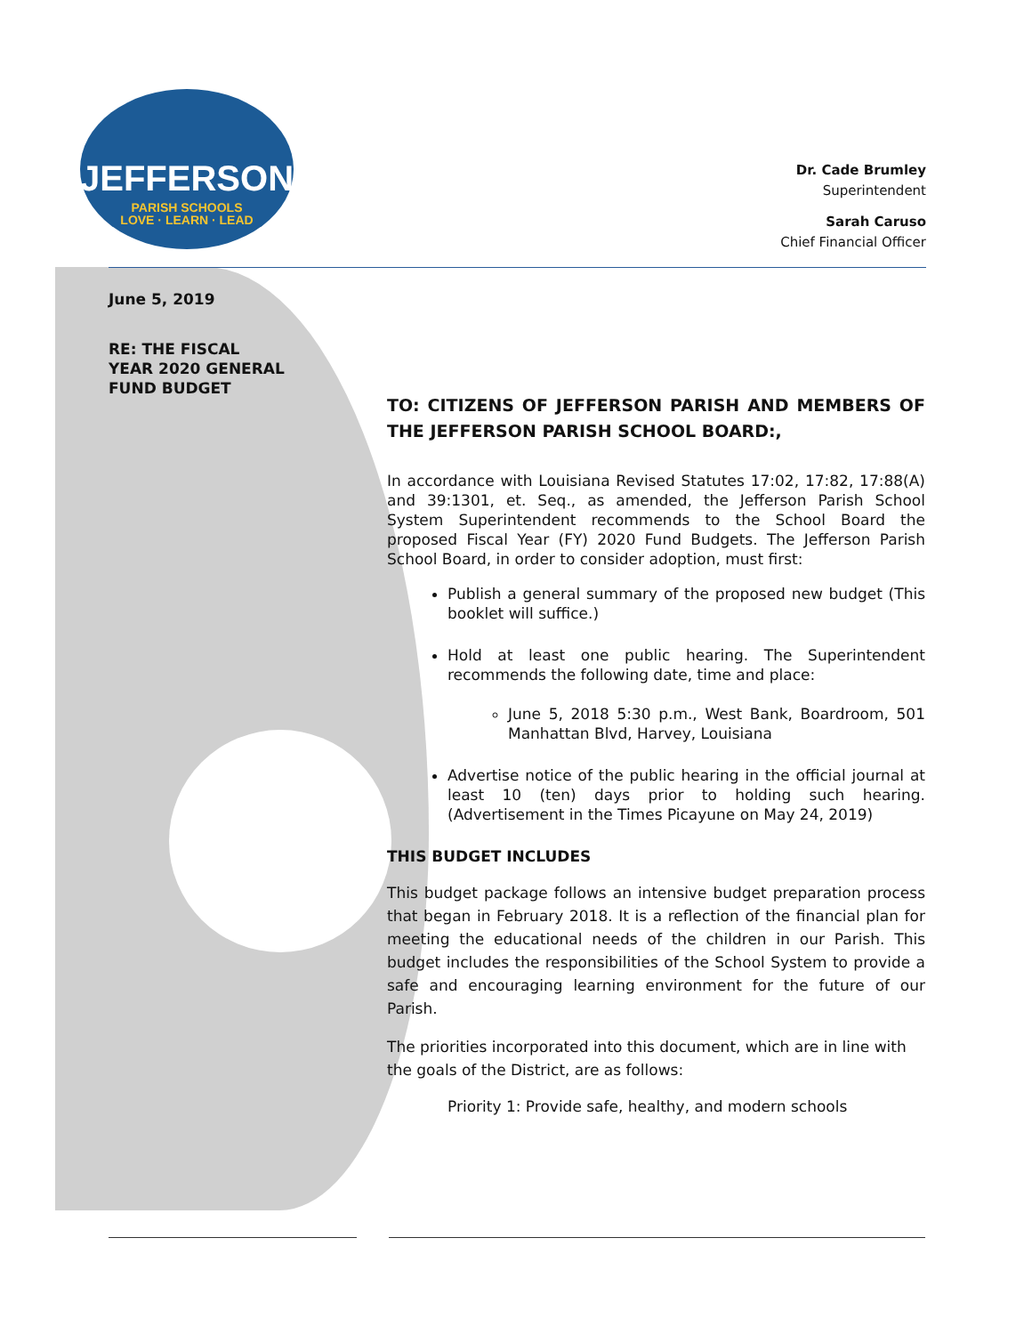JEFFERSON
PARISH SCHOOLS
LOVE · LEARN · LEAD
Dr. Cade Brumley
Superintendent
Sarah Caruso
Chief Financial Officer
June 5, 2019
RE: THE FISCAL YEAR 2020 GENERAL FUND BUDGET
TO: CITIZENS OF JEFFERSON PARISH AND MEMBERS OF THE JEFFERSON PARISH SCHOOL BOARD:,
In accordance with Louisiana Revised Statutes 17:02, 17:82, 17:88(A) and 39:1301, et. Seq., as amended, the Jefferson Parish School System Superintendent recommends to the School Board the proposed Fiscal Year (FY) 2020 Fund Budgets. The Jefferson Parish School Board, in order to consider adoption, must first:
Publish a general summary of the proposed new budget (This booklet will suffice.)
Hold at least one public hearing. The Superintendent recommends the following date, time and place:
June 5, 2018 5:30 p.m., West Bank, Boardroom, 501 Manhattan Blvd, Harvey, Louisiana
Advertise notice of the public hearing in the official journal at least 10 (ten) days prior to holding such hearing. (Advertisement in the Times Picayune on May 24, 2019)
THIS BUDGET INCLUDES
This budget package follows an intensive budget preparation process that began in February 2018. It is a reflection of the financial plan for meeting the educational needs of the children in our Parish. This budget includes the responsibilities of the School System to provide a safe and encouraging learning environment for the future of our Parish.
The priorities incorporated into this document, which are in line with the goals of the District, are as follows:
Priority 1: Provide safe, healthy, and modern schools